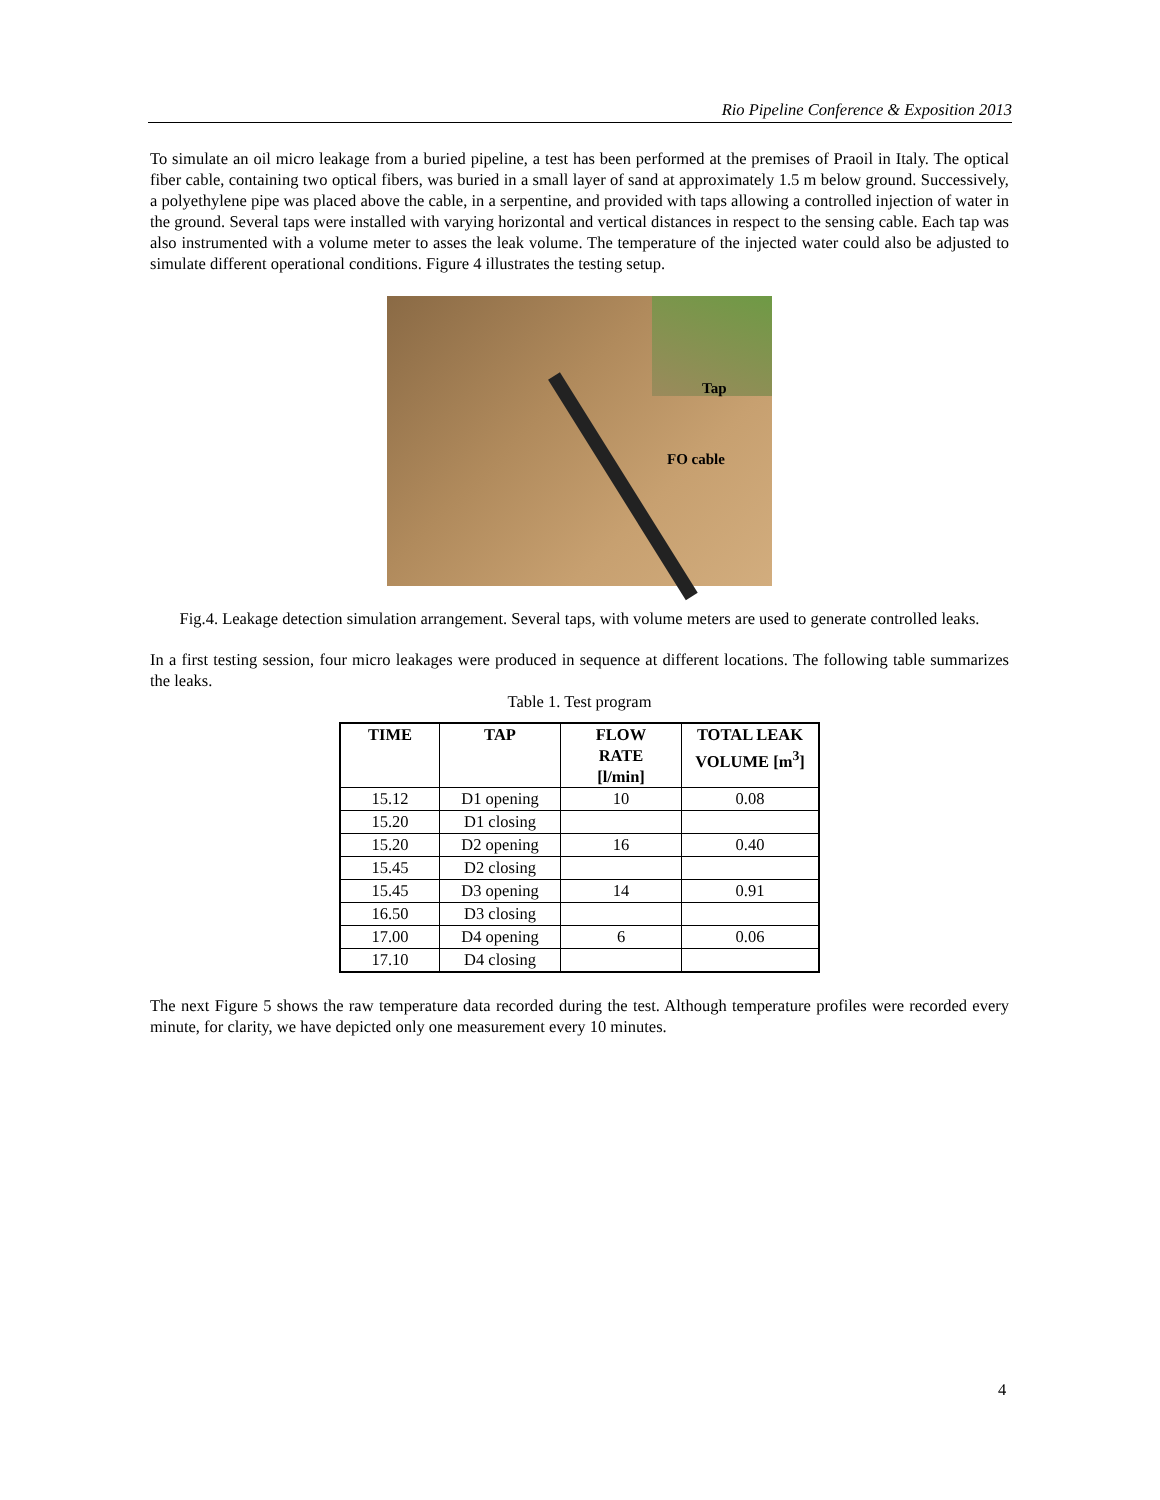Rio Pipeline Conference & Exposition 2013
To simulate an oil micro leakage from a buried pipeline, a test has been performed at the premises of Praoil in Italy. The optical fiber cable, containing two optical fibers, was buried in a small layer of sand at approximately 1.5 m below ground. Successively, a polyethylene pipe was placed above the cable, in a serpentine, and provided with taps allowing a controlled injection of water in the ground. Several taps were installed with varying horizontal and vertical distances in respect to the sensing cable. Each tap was also instrumented with a volume meter to asses the leak volume. The temperature of the injected water could also be adjusted to simulate different operational conditions. Figure 4 illustrates the testing setup.
Tap
FO cable
Fig.4. Leakage detection simulation arrangement. Several taps, with volume meters are used to generate controlled leaks.
In a first testing session, four micro leakages were produced in sequence at different locations. The following table summarizes the leaks.
Table 1. Test program
| TIME | TAP | FLOW RATE [l/min] | TOTAL LEAK VOLUME [m<sup>3</sup>] |
| --- | --- | --- | --- |
| 15.12 | D1 opening | 10 | 0.08 |
| 15.20 | D1 closing | | |
| 15.20 | D2 opening | 16 | 0.40 |
| 15.45 | D2 closing | | |
| 15.45 | D3 opening | 14 | 0.91 |
| 16.50 | D3 closing | | |
| 17.00 | D4 opening | 6 | 0.06 |
| 17.10 | D4 closing | | |
The next Figure 5 shows the raw temperature data recorded during the test. Although temperature profiles were recorded every minute, for clarity, we have depicted only one measurement every 10 minutes.
4